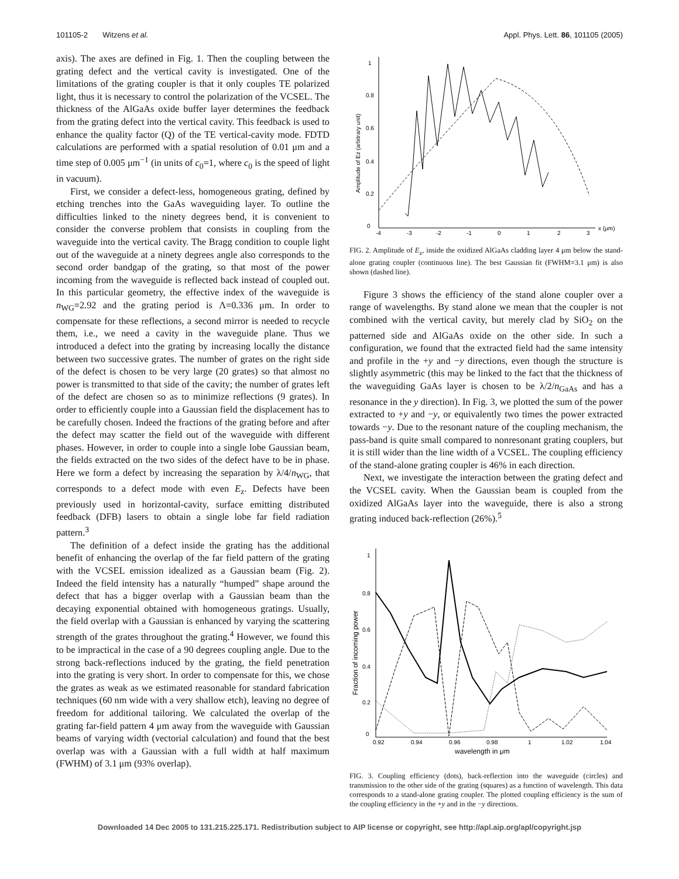101105-2 Witzens et al. Appl. Phys. Lett. 86, 101105 (2005)
axis). The axes are defined in Fig. 1. Then the coupling between the grating defect and the vertical cavity is investigated. One of the limitations of the grating coupler is that it only couples TE polarized light, thus it is necessary to control the polarization of the VCSEL. The thickness of the AlGaAs oxide buffer layer determines the feedback from the grating defect into the vertical cavity. This feedback is used to enhance the quality factor (Q) of the TE vertical-cavity mode. FDTD calculations are performed with a spatial resolution of 0.01 μm and a time step of 0.005 μm<sup>−1</sup> (in units of c<sub>0</sub>=1, where c<sub>0</sub> is the speed of light in vacuum).
First, we consider a defect-less, homogeneous grating, defined by etching trenches into the GaAs waveguiding layer. To outline the difficulties linked to the ninety degrees bend, it is convenient to consider the converse problem that consists in coupling from the waveguide into the vertical cavity. The Bragg condition to couple light out of the waveguide at a ninety degrees angle also corresponds to the second order bandgap of the grating, so that most of the power incoming from the waveguide is reflected back instead of coupled out. In this particular geometry, the effective index of the waveguide is n<sub>WG</sub>=2.92 and the grating period is Λ=0.336 μm. In order to compensate for these reflections, a second mirror is needed to recycle them, i.e., we need a cavity in the waveguide plane. Thus we introduced a defect into the grating by increasing locally the distance between two successive grates. The number of grates on the right side of the defect is chosen to be very large (20 grates) so that almost no power is transmitted to that side of the cavity; the number of grates left of the defect are chosen so as to minimize reflections (9 grates). In order to efficiently couple into a Gaussian field the displacement has to be carefully chosen. Indeed the fractions of the grating before and after the defect may scatter the field out of the waveguide with different phases. However, in order to couple into a single lobe Gaussian beam, the fields extracted on the two sides of the defect have to be in phase. Here we form a defect by increasing the separation by λ/4/n<sub>WG</sub>, that corresponds to a defect mode with even E<sub>z</sub>. Defects have been previously used in horizontal-cavity, surface emitting distributed feedback (DFB) lasers to obtain a single lobe far field radiation pattern.<sup>3</sup>
The definition of a defect inside the grating has the additional benefit of enhancing the overlap of the far field pattern of the grating with the VCSEL emission idealized as a Gaussian beam (Fig. 2). Indeed the field intensity has a naturally “humped” shape around the defect that has a bigger overlap with a Gaussian beam than the decaying exponential obtained with homogeneous gratings. Usually, the field overlap with a Gaussian is enhanced by varying the scattering strength of the grates throughout the grating.<sup>4</sup> However, we found this to be impractical in the case of a 90 degrees coupling angle. Due to the strong back-reflections induced by the grating, the field penetration into the grating is very short. In order to compensate for this, we chose the grates as weak as we estimated reasonable for standard fabrication techniques (60 nm wide with a very shallow etch), leaving no degree of freedom for additional tailoring. We calculated the overlap of the grating far-field pattern 4 μm away from the waveguide with Gaussian beams of varying width (vectorial calculation) and found that the best overlap was with a Gaussian with a full width at half maximum (FWHM) of 3.1 μm (93% overlap).
0
0.2
0.4
0.6
0.8
1
-4
-3
-2
-1
0
1
2
3
x (μm)
Amplitude of Ez (arbitrary unit)
FIG. 2. Amplitude of E<sub>z</sub>, inside the oxidized AlGaAs cladding layer 4 μm below the stand-alone grating coupler (continuous line). The best Gaussian fit (FWHM=3.1 μm) is also shown (dashed line).
Figure 3 shows the efficiency of the stand alone coupler over a range of wavelengths. By stand alone we mean that the coupler is not combined with the vertical cavity, but merely clad by SiO<sub>2</sub> on the patterned side and AlGaAs oxide on the other side. In such a configuration, we found that the extracted field had the same intensity and profile in the +y and −y directions, even though the structure is slightly asymmetric (this may be linked to the fact that the thickness of the waveguiding GaAs layer is chosen to be λ/2/n<sub>GaAs</sub> and has a resonance in the y direction). In Fig. 3, we plotted the sum of the power extracted to +y and −y, or equivalently two times the power extracted towards −y. Due to the resonant nature of the coupling mechanism, the pass-band is quite small compared to nonresonant grating couplers, but it is still wider than the line width of a VCSEL. The coupling efficiency of the stand-alone grating coupler is 46% in each direction.
Next, we investigate the interaction between the grating defect and the VCSEL cavity. When the Gaussian beam is coupled from the oxidized AlGaAs layer into the waveguide, there is also a strong grating induced back-reflection (26%).<sup>5</sup>
1
0.8
0.6
0.4
0.2
0
0.92
0.94
0.96
0.98
1
1.02
1.04
wavelength in μm
Fraction of incoming power
FIG. 3. Coupling efficiency (dots), back-reflection into the waveguide (circles) and transmission to the other side of the grating (squares) as a function of wavelength. This data corresponds to a stand-alone grating coupler. The plotted coupling efficiency is the sum of the coupling efficiency in the +y and in the −y directions.
Downloaded 14 Dec 2005 to 131.215.225.171. Redistribution subject to AIP license or copyright, see http://apl.aip.org/apl/copyright.jsp